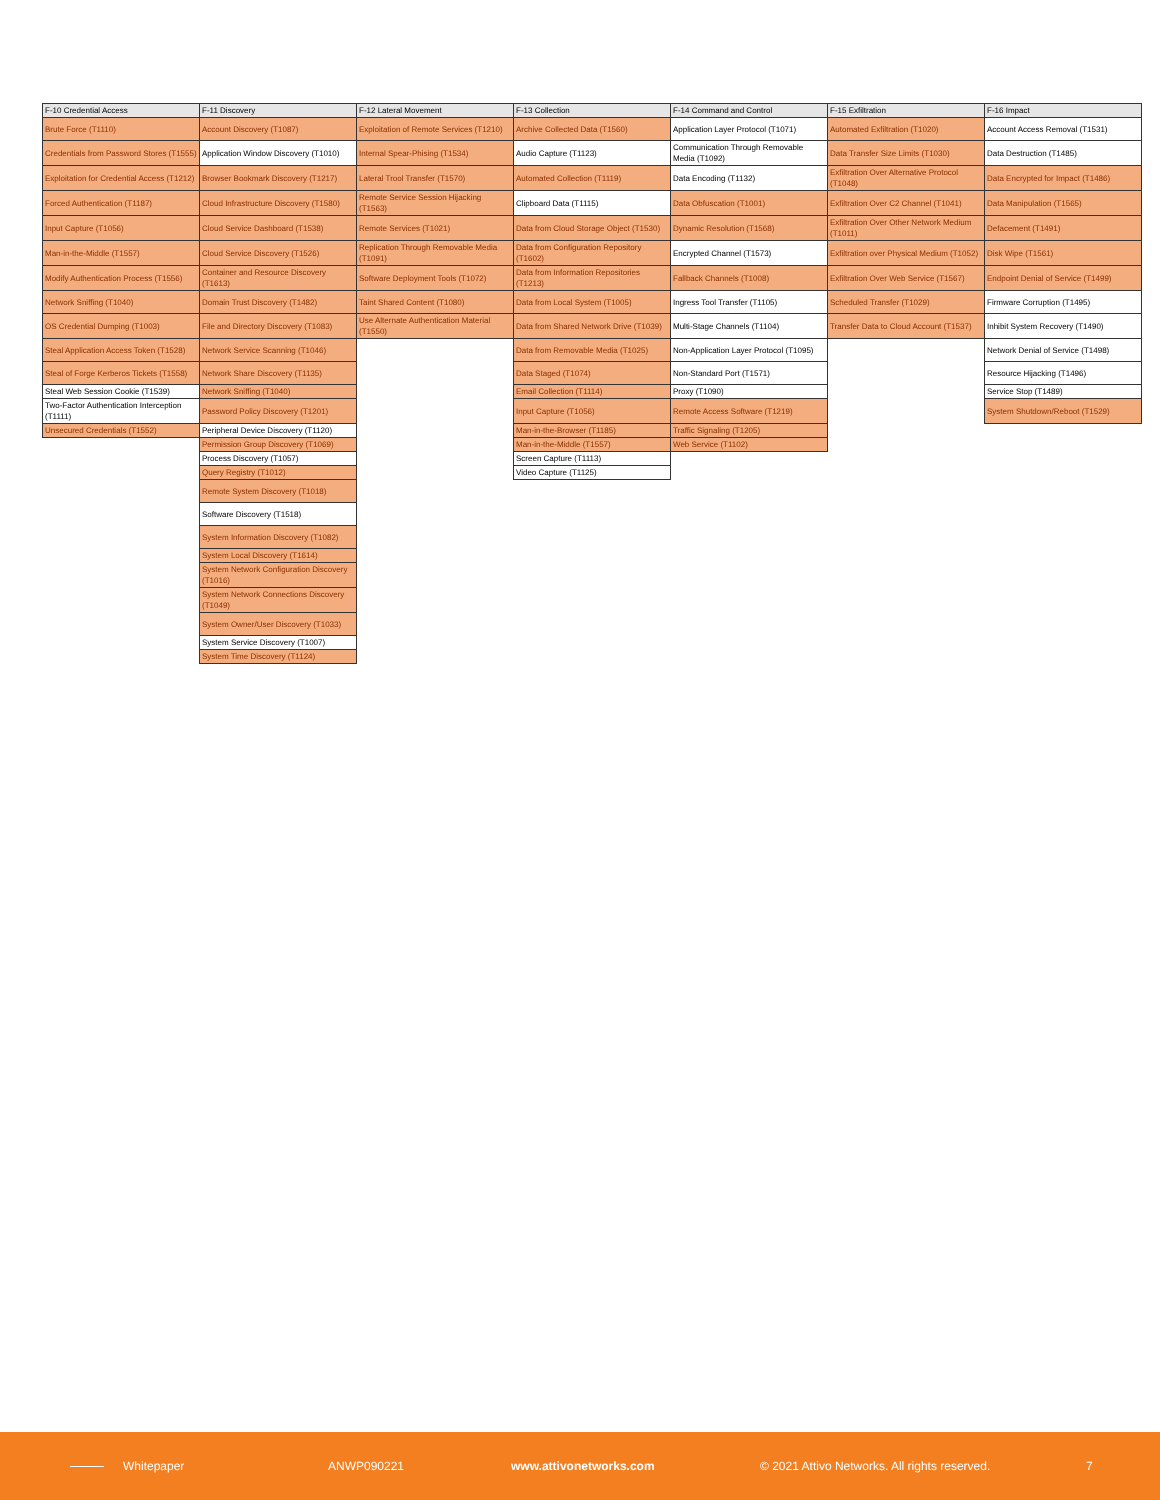| F-10 Credential Access | F-11 Discovery | F-12 Lateral Movement | F-13 Collection | F-14 Command and Control | F-15 Exfiltration | F-16 Impact |
| --- | --- | --- | --- | --- | --- | --- |
| Brute Force (T1110) | Account Discovery (T1087) | Exploitation of Remote Services (T1210) | Archive Collected Data (T1560) | Application Layer Protocol (T1071) | Automated Exfiltration (T1020) | Account Access Removal (T1531) |
| Credentials from Password Stores (T1555) | Application Window Discovery (T1010) | Internal Spear-Phising (T1534) | Audio Capture (T1123) | Communication Through Removable Media (T1092) | Data Transfer Size Limits (T1030) | Data Destruction (T1485) |
| Exploitation for Credential Access (T1212) | Browser Bookmark Discovery (T1217) | Lateral Trool Transfer (T1570) | Automated Collection (T1119) | Data Encoding (T1132) | Exfiltration Over Alternative Protocol (T1048) | Data Encrypted for Impact (T1486) |
| Forced Authentication (T1187) | Cloud Infrastructure Discovery (T1580) | Remote Service Session Hijacking (T1563) | Clipboard Data (T1115) | Data Obfuscation (T1001) | Exfiltration Over C2 Channel (T1041) | Data Manipulation (T1565) |
| Input Capture (T1056) | Cloud Service Dashboard (T1538) | Remote Services (T1021) | Data from Cloud Storage Object (T1530) | Dynamic Resolution (T1568) | Exfiltration Over Other Network Medium (T1011) | Defacement (T1491) |
| Man-in-the-Middle (T1557) | Cloud Service Discovery (T1526) | Replication Through Removable Media (T1091) | Data from Configuration Repository (T1602) | Encrypted Channel (T1573) | Exfiltration over Physical Medium (T1052) | Disk Wipe (T1561) |
| Modify Authentication Process (T1556) | Container and Resource Discovery (T1613) | Software Deployment Tools (T1072) | Data from Information Repositories (T1213) | Fallback Channels (T1008) | Exfiltration Over Web Service (T1567) | Endpoint Denial of Service (T1499) |
| Network Sniffing (T1040) | Domain Trust Discovery (T1482) | Taint Shared Content (T1080) | Data from Local System (T1005) | Ingress Tool Transfer (T1105) | Scheduled Transfer (T1029) | Firmware Corruption (T1495) |
| OS Credential Dumping (T1003) | File and Directory Discovery (T1083) | Use Alternate Authentication Material (T1550) | Data from Shared Network Drive (T1039) | Multi-Stage Channels (T1104) | Transfer Data to Cloud Account (T1537) | Inhibit System Recovery (T1490) |
| Steal Application Access Token (T1528) | Network Service Scanning (T1046) | | Data from Removable Media (T1025) | Non-Application Layer Protocol (T1095) | | Network Denial of Service (T1498) |
| Steal of Forge Kerberos Tickets (T1558) | Network Share Discovery (T1135) | | Data Staged (T1074) | Non-Standard Port (T1571) | | Resource Hijacking (T1496) |
| Steal Web Session Cookie (T1539) | Network Sniffing (T1040) | | Email Collection (T1114) | Proxy (T1090) | | Service Stop (T1489) |
| Two-Factor Authentication Interception (T1111) | Password Policy Discovery (T1201) | | Input Capture (T1056) | Remote Access Software (T1219) | | System Shutdown/Reboot (T1529) |
| Unsecured Credentials (T1552) | Peripheral Device Discovery (T1120) | | Man-in-the-Browser (T1185) | Traffic Signaling (T1205) | | |
| | Permission Group Discovery (T1069) | | Man-in-the-Middle (T1557) | Web Service (T1102) | | |
| | Process Discovery (T1057) | | Screen Capture (T1113) | | | |
| | Query Registry (T1012) | | Video Capture (T1125) | | | |
| | Remote System Discovery (T1018) | | | | | |
| | Software Discovery (T1518) | | | | | |
| | System Information Discovery (T1082) | | | | | |
| | System Local Discovery (T1614) | | | | | |
| | System Network Configuration Discovery (T1016) | | | | | |
| | System Network Connections Discovery (T1049) | | | | | |
| | System Owner/User Discovery (T1033) | | | | | |
| | System Service Discovery (T1007) | | | | | |
| | System Time Discovery (T1124) | | | | | |
Whitepaper ANWP090221 www.attivonetworks.com © 2021 Attivo Networks. All rights reserved. 7